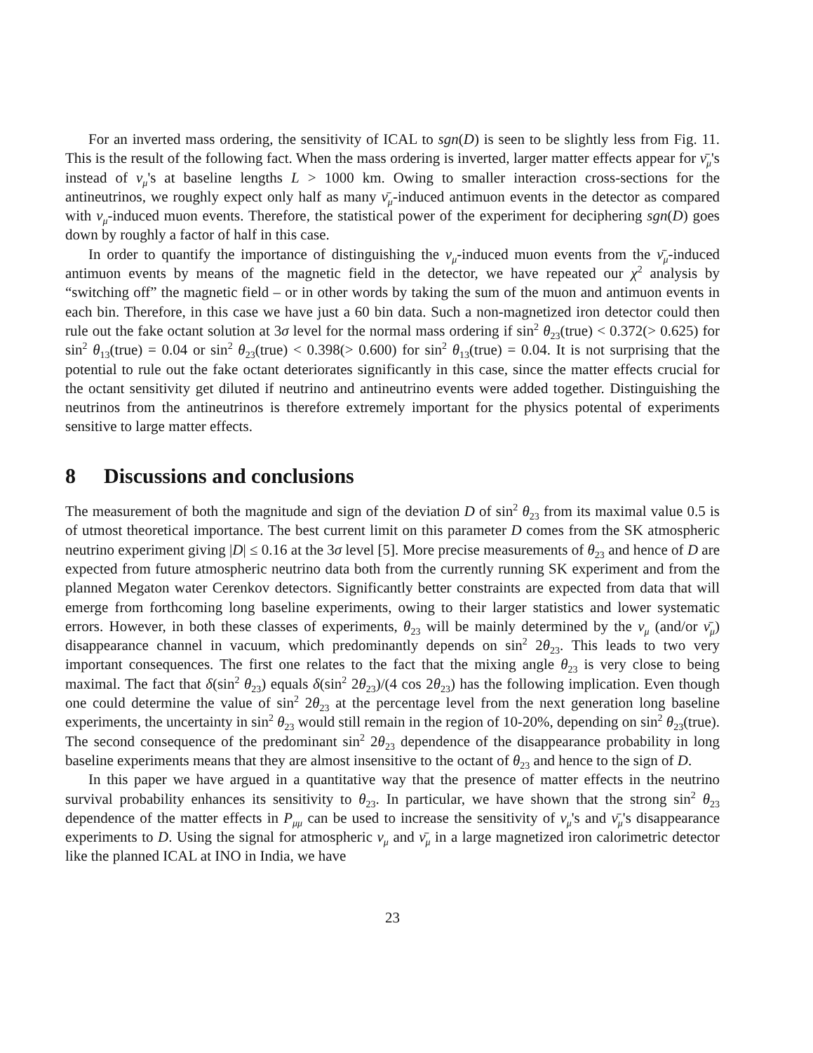For an inverted mass ordering, the sensitivity of ICAL to sgn(D) is seen to be slightly less from Fig. 11. This is the result of the following fact. When the mass ordering is inverted, larger matter effects appear for ν̄<sub>μ</sub>'s instead of ν<sub>μ</sub>'s at baseline lengths L > 1000 km. Owing to smaller interaction cross-sections for the antineutrinos, we roughly expect only half as many ν̄<sub>μ</sub>-induced antimuon events in the detector as compared with ν<sub>μ</sub>-induced muon events. Therefore, the statistical power of the experiment for deciphering sgn(D) goes down by roughly a factor of half in this case.
In order to quantify the importance of distinguishing the ν<sub>μ</sub>-induced muon events from the ν̄<sub>μ</sub>-induced antimuon events by means of the magnetic field in the detector, we have repeated our χ<sup>2</sup> analysis by “switching off” the magnetic field – or in other words by taking the sum of the muon and antimuon events in each bin. Therefore, in this case we have just a 60 bin data. Such a non-magnetized iron detector could then rule out the fake octant solution at 3σ level for the normal mass ordering if sin<sup>2</sup> θ<sub>23</sub>(true) < 0.372(> 0.625) for sin<sup>2</sup> θ<sub>13</sub>(true) = 0.04 or sin<sup>2</sup> θ<sub>23</sub>(true) < 0.398(> 0.600) for sin<sup>2</sup> θ<sub>13</sub>(true) = 0.04. It is not surprising that the potential to rule out the fake octant deteriorates significantly in this case, since the matter effects crucial for the octant sensitivity get diluted if neutrino and antineutrino events were added together. Distinguishing the neutrinos from the antineutrinos is therefore extremely important for the physics potental of experiments sensitive to large matter effects.
8 Discussions and conclusions
The measurement of both the magnitude and sign of the deviation D of sin<sup>2</sup> θ<sub>23</sub> from its maximal value 0.5 is of utmost theoretical importance. The best current limit on this parameter D comes from the SK atmospheric neutrino experiment giving |D| ≤ 0.16 at the 3σ level [5]. More precise measurements of θ<sub>23</sub> and hence of D are expected from future atmospheric neutrino data both from the currently running SK experiment and from the planned Megaton water Cerenkov detectors. Significantly better constraints are expected from data that will emerge from forthcoming long baseline experiments, owing to their larger statistics and lower systematic errors. However, in both these classes of experiments, θ<sub>23</sub> will be mainly determined by the ν<sub>μ</sub> (and/or ν̄<sub>μ</sub>) disappearance channel in vacuum, which predominantly depends on sin<sup>2</sup> 2θ<sub>23</sub>. This leads to two very important consequences. The first one relates to the fact that the mixing angle θ<sub>23</sub> is very close to being maximal. The fact that δ(sin<sup>2</sup> θ<sub>23</sub>) equals δ(sin<sup>2</sup> 2θ<sub>23</sub>)/(4 cos 2θ<sub>23</sub>) has the following implication. Even though one could determine the value of sin<sup>2</sup> 2θ<sub>23</sub> at the percentage level from the next generation long baseline experiments, the uncertainty in sin<sup>2</sup> θ<sub>23</sub> would still remain in the region of 10-20%, depending on sin<sup>2</sup> θ<sub>23</sub>(true). The second consequence of the predominant sin<sup>2</sup> 2θ<sub>23</sub> dependence of the disappearance probability in long baseline experiments means that they are almost insensitive to the octant of θ<sub>23</sub> and hence to the sign of D.
In this paper we have argued in a quantitative way that the presence of matter effects in the neutrino survival probability enhances its sensitivity to θ<sub>23</sub>. In particular, we have shown that the strong sin<sup>2</sup> θ<sub>23</sub> dependence of the matter effects in P<sub>μμ</sub> can be used to increase the sensitivity of ν<sub>μ</sub>'s and ν̄<sub>μ</sub>'s disappearance experiments to D. Using the signal for atmospheric ν<sub>μ</sub> and ν̄<sub>μ</sub> in a large magnetized iron calorimetric detector like the planned ICAL at INO in India, we have
23